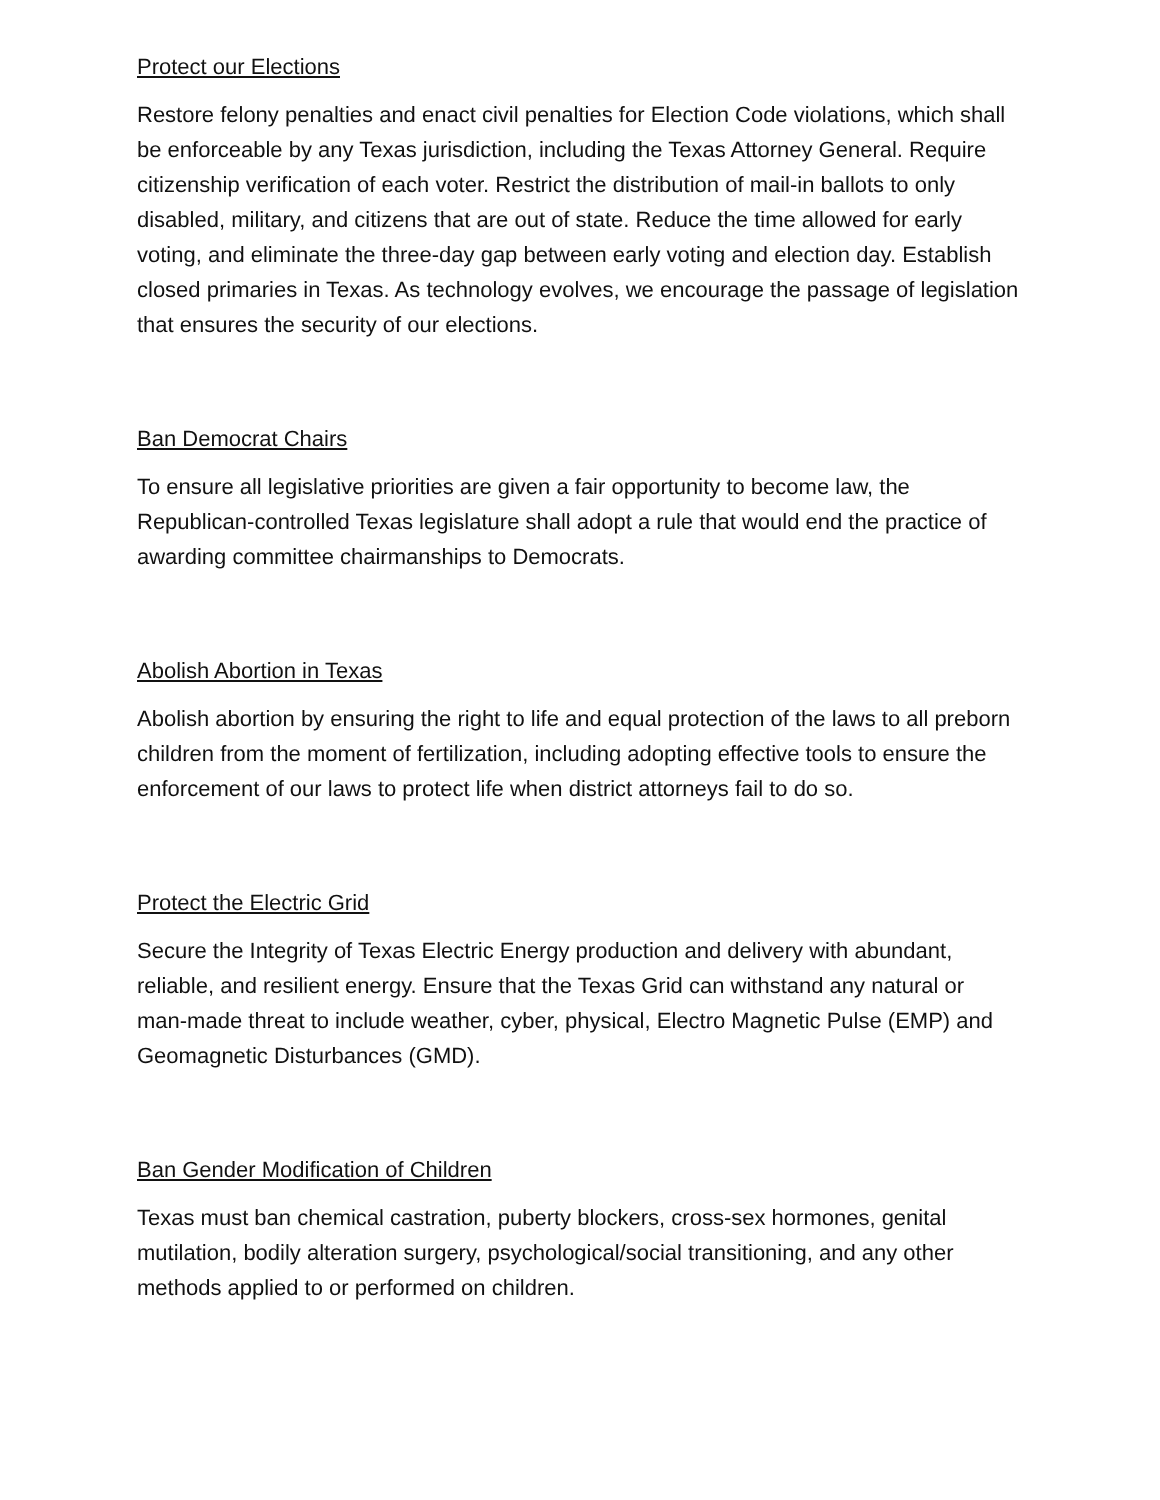Protect our Elections
Restore felony penalties and enact civil penalties for Election Code violations, which shall be enforceable by any Texas jurisdiction, including the Texas Attorney General. Require citizenship verification of each voter. Restrict the distribution of mail-in ballots to only disabled, military, and citizens that are out of state. Reduce the time allowed for early voting, and eliminate the three-day gap between early voting and election day. Establish closed primaries in Texas. As technology evolves, we encourage the passage of legislation that ensures the security of our elections.
Ban Democrat Chairs
To ensure all legislative priorities are given a fair opportunity to become law, the Republican-controlled Texas legislature shall adopt a rule that would end the practice of awarding committee chairmanships to Democrats.
Abolish Abortion in Texas
Abolish abortion by ensuring the right to life and equal protection of the laws to all preborn children from the moment of fertilization, including adopting effective tools to ensure the enforcement of our laws to protect life when district attorneys fail to do so.
Protect the Electric Grid
Secure the Integrity of Texas Electric Energy production and delivery with abundant, reliable, and resilient energy. Ensure that the Texas Grid can withstand any natural or man-made threat to include weather, cyber, physical, Electro Magnetic Pulse (EMP) and Geomagnetic Disturbances (GMD).
Ban Gender Modification of Children
Texas must ban chemical castration, puberty blockers, cross-sex hormones, genital mutilation, bodily alteration surgery, psychological/social transitioning, and any other methods applied to or performed on children.